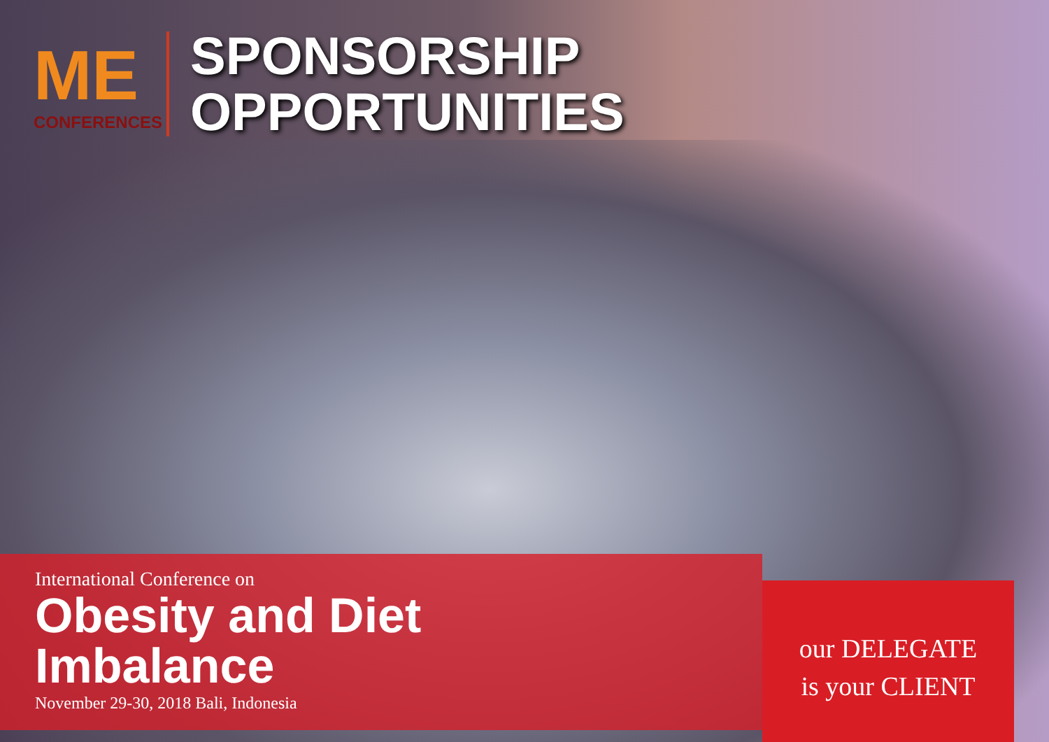ME
CONFERENCES
SPONSORSHIP
OPPORTUNITIES
International Conference on
Obesity and Diet
Imbalance
November 29-30, 2018 Bali, Indonesia
our DELEGATE
is your CLIENT